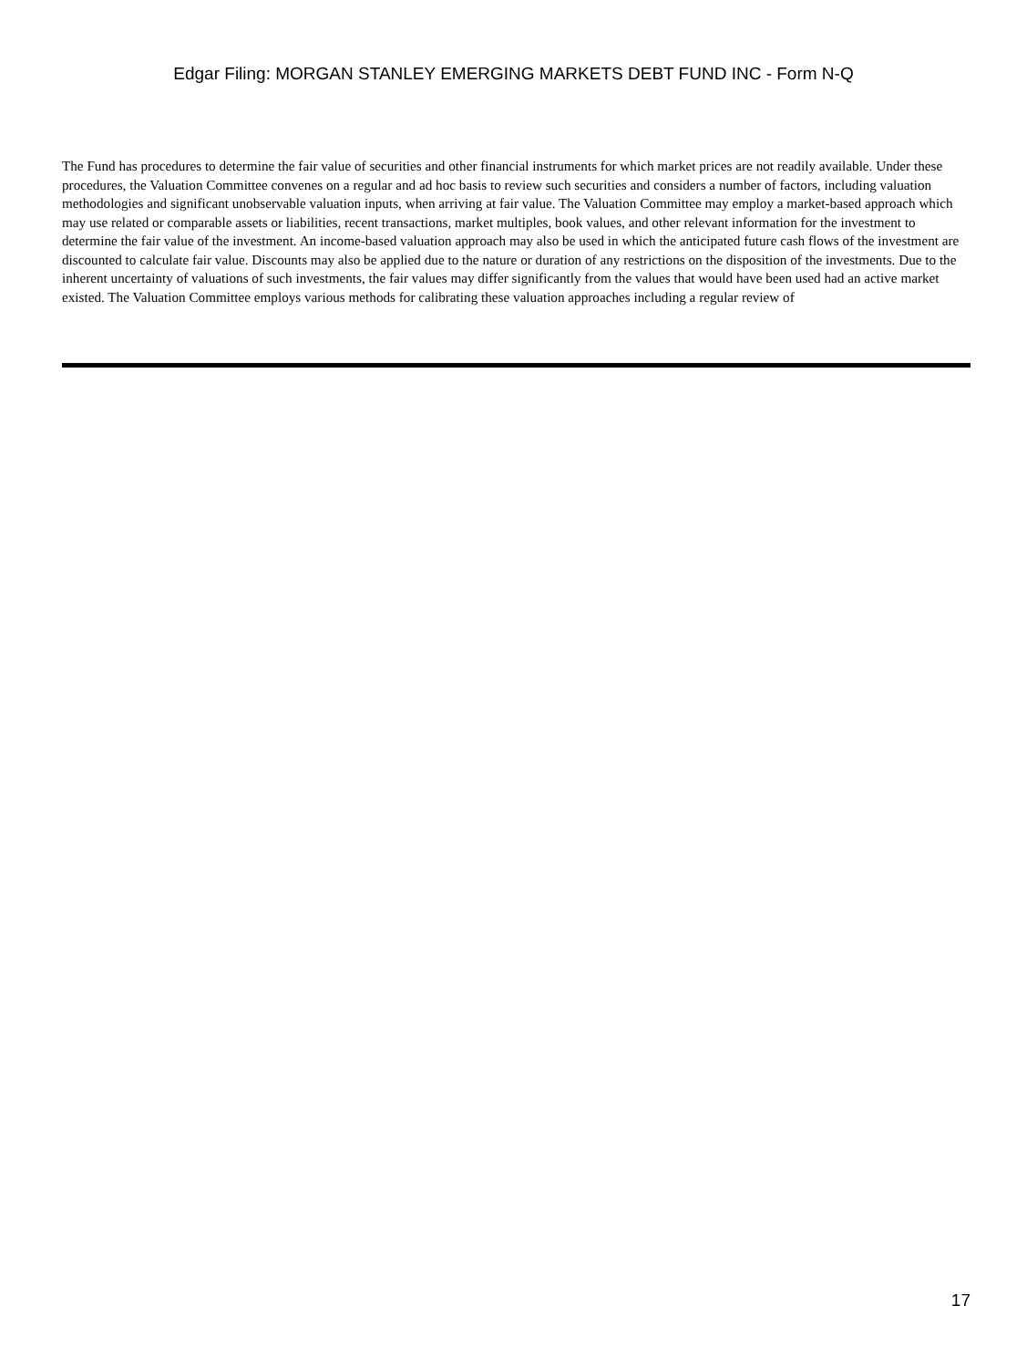Edgar Filing: MORGAN STANLEY EMERGING MARKETS DEBT FUND INC - Form N-Q
The Fund has procedures to determine the fair value of securities and other financial instruments for which market prices are not readily available. Under these procedures, the Valuation Committee convenes on a regular and ad hoc basis to review such securities and considers a number of factors, including valuation methodologies and significant unobservable valuation inputs, when arriving at fair value. The Valuation Committee may employ a market-based approach which may use related or comparable assets or liabilities, recent transactions, market multiples, book values, and other relevant information for the investment to determine the fair value of the investment. An income-based valuation approach may also be used in which the anticipated future cash flows of the investment are discounted to calculate fair value. Discounts may also be applied due to the nature or duration of any restrictions on the disposition of the investments. Due to the inherent uncertainty of valuations of such investments, the fair values may differ significantly from the values that would have been used had an active market existed. The Valuation Committee employs various methods for calibrating these valuation approaches including a regular review of
17